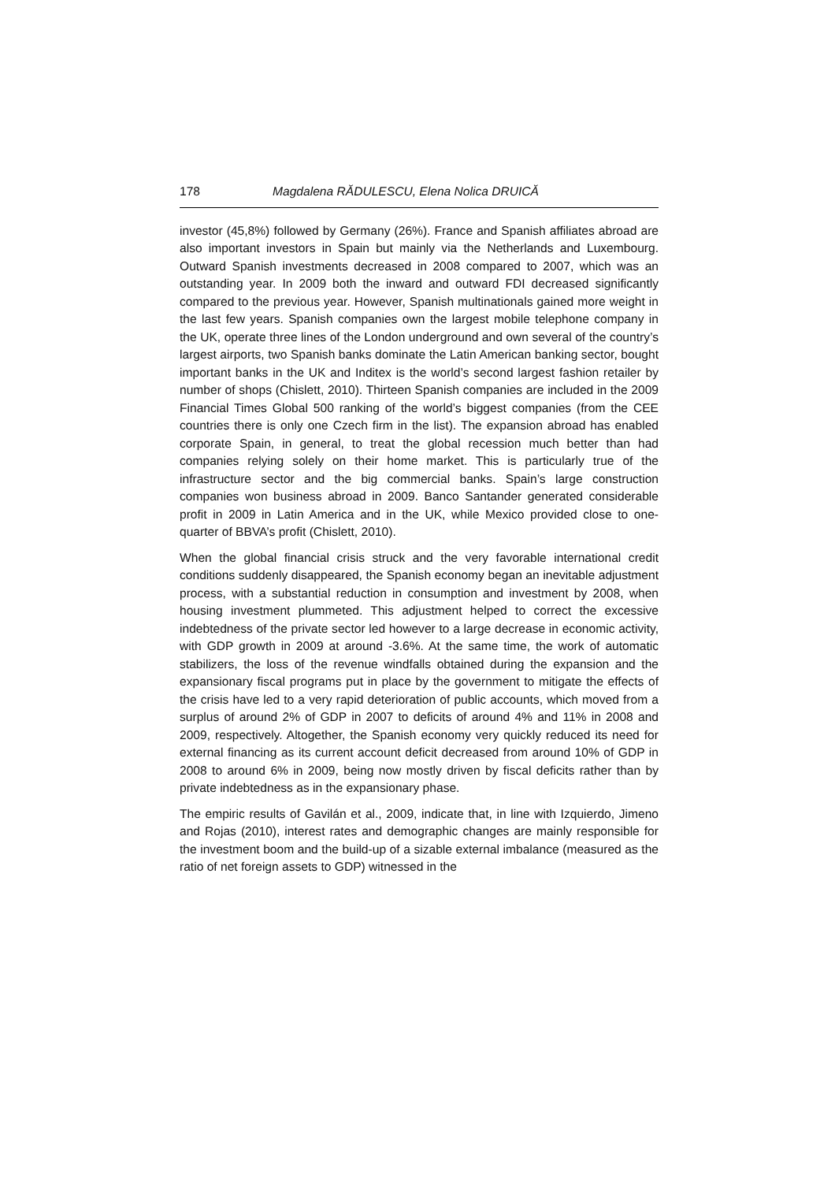178 Magdalena RĂDULESCU, Elena Nolica DRUICĂ
investor (45,8%) followed by Germany (26%). France and Spanish affiliates abroad are also important investors in Spain but mainly via the Netherlands and Luxembourg. Outward Spanish investments decreased in 2008 compared to 2007, which was an outstanding year. In 2009 both the inward and outward FDI decreased significantly compared to the previous year. However, Spanish multinationals gained more weight in the last few years. Spanish companies own the largest mobile telephone company in the UK, operate three lines of the London underground and own several of the country’s largest airports, two Spanish banks dominate the Latin American banking sector, bought important banks in the UK and Inditex is the world’s second largest fashion retailer by number of shops (Chislett, 2010). Thirteen Spanish companies are included in the 2009 Financial Times Global 500 ranking of the world’s biggest companies (from the CEE countries there is only one Czech firm in the list). The expansion abroad has enabled corporate Spain, in general, to treat the global recession much better than had companies relying solely on their home market. This is particularly true of the infrastructure sector and the big commercial banks. Spain’s large construction companies won business abroad in 2009. Banco Santander generated considerable profit in 2009 in Latin America and in the UK, while Mexico provided close to one-quarter of BBVA’s profit (Chislett, 2010).
When the global financial crisis struck and the very favorable international credit conditions suddenly disappeared, the Spanish economy began an inevitable adjustment process, with a substantial reduction in consumption and investment by 2008, when housing investment plummeted. This adjustment helped to correct the excessive indebtedness of the private sector led however to a large decrease in economic activity, with GDP growth in 2009 at around -3.6%. At the same time, the work of automatic stabilizers, the loss of the revenue windfalls obtained during the expansion and the expansionary fiscal programs put in place by the government to mitigate the effects of the crisis have led to a very rapid deterioration of public accounts, which moved from a surplus of around 2% of GDP in 2007 to deficits of around 4% and 11% in 2008 and 2009, respectively. Altogether, the Spanish economy very quickly reduced its need for external financing as its current account deficit decreased from around 10% of GDP in 2008 to around 6% in 2009, being now mostly driven by fiscal deficits rather than by private indebtedness as in the expansionary phase.
The empiric results of Gavilán et al., 2009, indicate that, in line with Izquierdo, Jimeno and Rojas (2010), interest rates and demographic changes are mainly responsible for the investment boom and the build-up of a sizable external imbalance (measured as the ratio of net foreign assets to GDP) witnessed in the